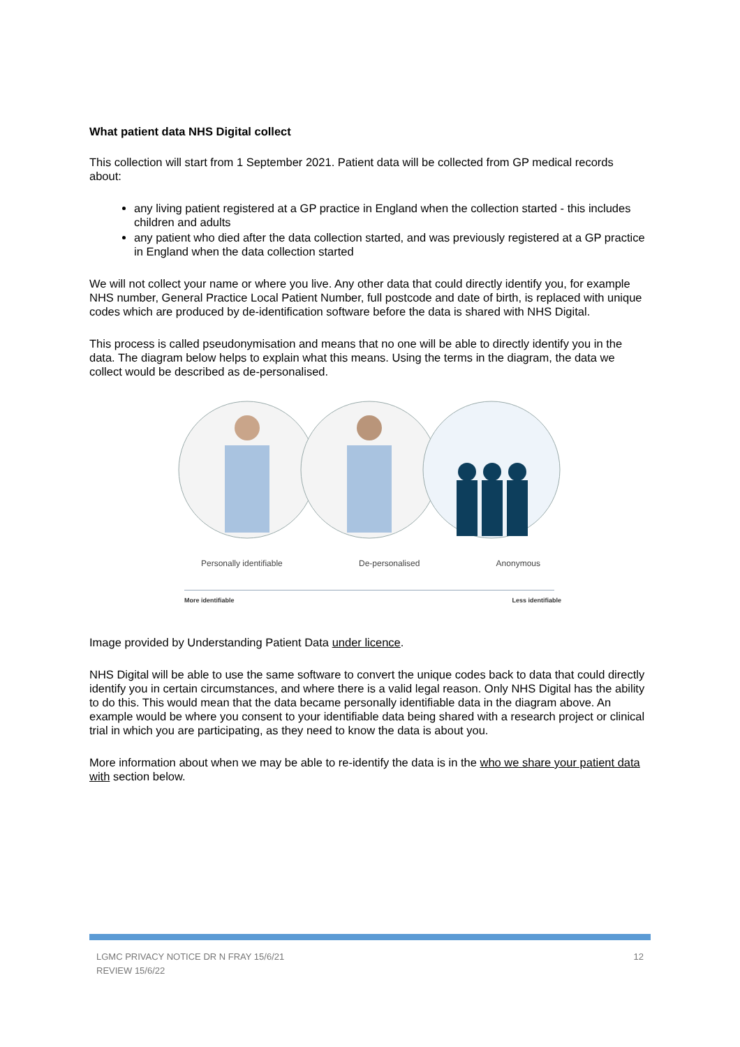What patient data NHS Digital collect
This collection will start from 1 September 2021. Patient data will be collected from GP medical records about:
any living patient registered at a GP practice in England when the collection started - this includes children and adults
any patient who died after the data collection started, and was previously registered at a GP practice in England when the data collection started
We will not collect your name or where you live. Any other data that could directly identify you, for example NHS number, General Practice Local Patient Number, full postcode and date of birth, is replaced with unique codes which are produced by de-identification software before the data is shared with NHS Digital.
This process is called pseudonymisation and means that no one will be able to directly identify you in the data. The diagram below helps to explain what this means. Using the terms in the diagram, the data we collect would be described as de-personalised.
Personally identifiable De-personalised Anonymous
More identifiable Less identifiable
Image provided by Understanding Patient Data under licence.
NHS Digital will be able to use the same software to convert the unique codes back to data that could directly identify you in certain circumstances, and where there is a valid legal reason. Only NHS Digital has the ability to do this. This would mean that the data became personally identifiable data in the diagram above. An example would be where you consent to your identifiable data being shared with a research project or clinical trial in which you are participating, as they need to know the data is about you.
More information about when we may be able to re-identify the data is in the who we share your patient data with section below.
LGMC PRIVACY NOTICE DR N FRAY 15/6/21
REVIEW 15/6/22 12